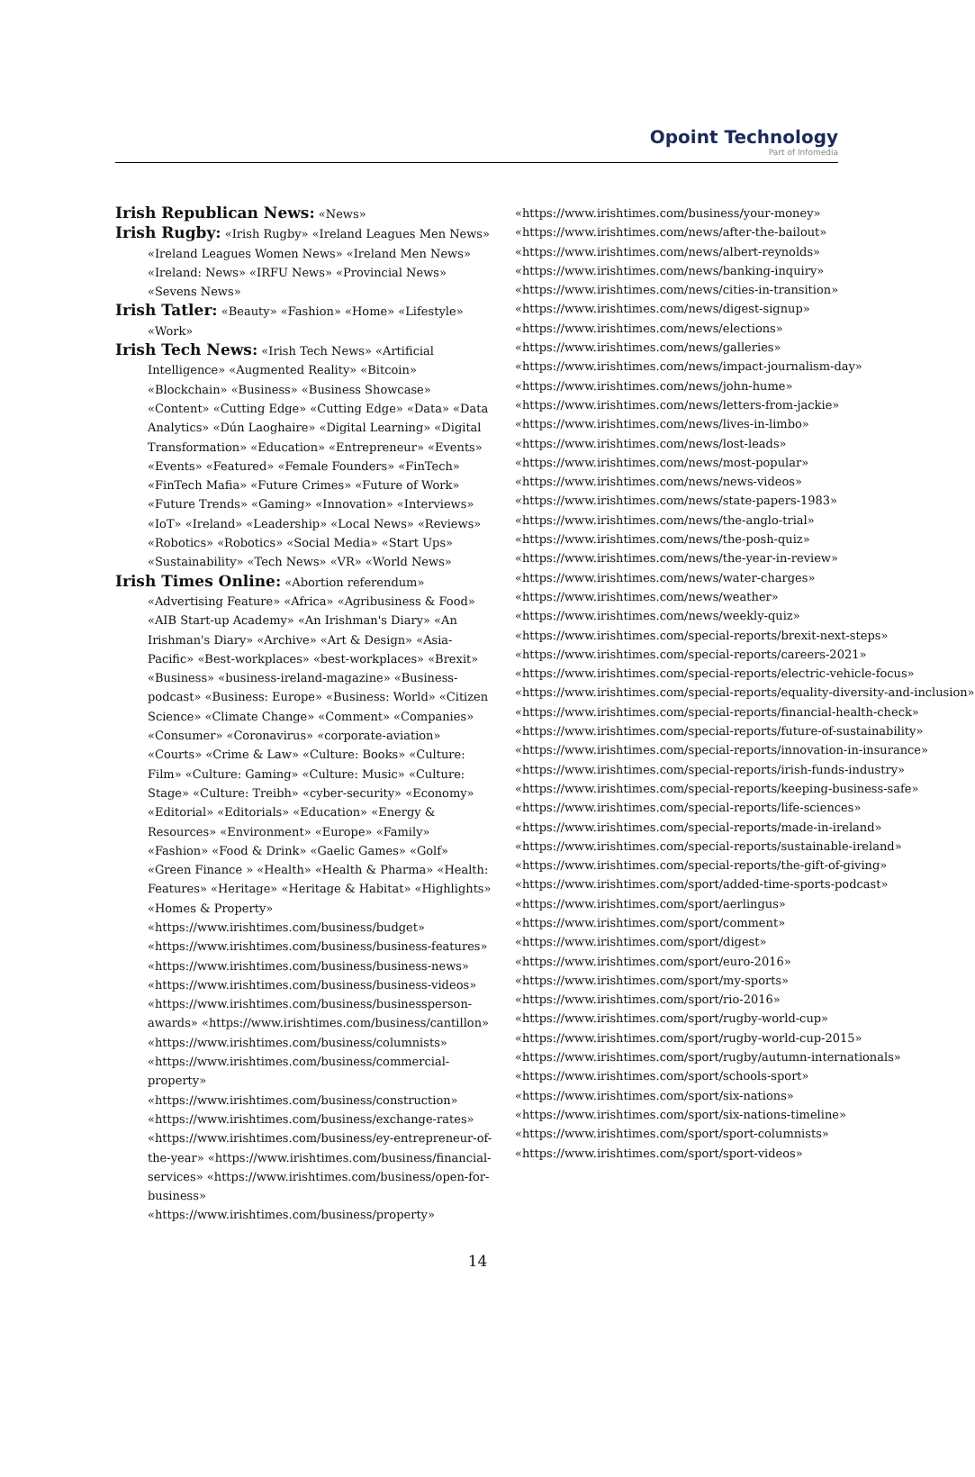Opoint Technology
Part of Infomedia
Irish Republican News: «News»
Irish Rugby: «Irish Rugby» «Ireland Leagues Men News» «Ireland Leagues Women News» «Ireland Men News» «Ireland: News» «IRFU News» «Provincial News» «Sevens News»
Irish Tatler: «Beauty» «Fashion» «Home» «Lifestyle» «Work»
Irish Tech News: «Irish Tech News» «Artificial Intelligence» «Augmented Reality» «Bitcoin» «Blockchain» «Business» «Business Showcase» «Content» «Cutting Edge» «Cutting Edge» «Data» «Data Analytics» «Dún Laoghaire» «Digital Learning» «Digital Transformation» «Education» «Entrepreneur» «Events» «Events» «Featured» «Female Founders» «FinTech» «FinTech Mafia» «Future Crimes» «Future of Work» «Future Trends» «Gaming» «Innovation» «Interviews» «IoT» «Ireland» «Leadership» «Local News» «Reviews» «Robotics» «Robotics» «Social Media» «Start Ups» «Sustainability» «Tech News» «VR» «World News»
Irish Times Online: «Abortion referendum» «Advertising Feature» «Africa» «Agribusiness & Food» «AIB Start-up Academy» «An Irishman's Diary» «An Irishman's Diary» «Archive» «Art & Design» «Asia-Pacific» «Best-workplaces» «best-workplaces» «Brexit» «Business» «business-ireland-magazine» «Business-podcast» «Business: Europe» «Business: World» «Citizen Science» «Climate Change» «Comment» «Companies» «Consumer» «Coronavirus» «corporate-aviation» «Courts» «Crime & Law» «Culture: Books» «Culture: Film» «Culture: Gaming» «Culture: Music» «Culture: Stage» «Culture: Treibh» «cyber-security» «Economy» «Editorial» «Editorials» «Education» «Energy & Resources» «Environment» «Europe» «Family» «Fashion» «Food & Drink» «Gaelic Games» «Golf» «Green Finance » «Health» «Health & Pharma» «Health: Features» «Heritage» «Heritage & Habitat» «Highlights» «Homes & Property» «https://www.irishtimes.com/business/budget» «https://www.irishtimes.com/business/business-features» «https://www.irishtimes.com/business/business-news» «https://www.irishtimes.com/business/business-videos» «https://www.irishtimes.com/business/businessperson-awards» «https://www.irishtimes.com/business/cantillon» «https://www.irishtimes.com/business/columnists» «https://www.irishtimes.com/business/commercial-property» «https://www.irishtimes.com/business/construction» «https://www.irishtimes.com/business/exchange-rates» «https://www.irishtimes.com/business/ey-entrepreneur-of-the-year» «https://www.irishtimes.com/business/financial-services» «https://www.irishtimes.com/business/open-for-business» «https://www.irishtimes.com/business/property»
«https://www.irishtimes.com/business/your-money»
«https://www.irishtimes.com/news/after-the-bailout»
«https://www.irishtimes.com/news/albert-reynolds»
«https://www.irishtimes.com/news/banking-inquiry»
«https://www.irishtimes.com/news/cities-in-transition»
«https://www.irishtimes.com/news/digest-signup»
«https://www.irishtimes.com/news/elections»
«https://www.irishtimes.com/news/galleries»
«https://www.irishtimes.com/news/impact-journalism-day»
«https://www.irishtimes.com/news/john-hume»
«https://www.irishtimes.com/news/letters-from-jackie»
«https://www.irishtimes.com/news/lives-in-limbo»
«https://www.irishtimes.com/news/lost-leads»
«https://www.irishtimes.com/news/most-popular»
«https://www.irishtimes.com/news/news-videos»
«https://www.irishtimes.com/news/state-papers-1983»
«https://www.irishtimes.com/news/the-anglo-trial»
«https://www.irishtimes.com/news/the-posh-quiz»
«https://www.irishtimes.com/news/the-year-in-review»
«https://www.irishtimes.com/news/water-charges»
«https://www.irishtimes.com/news/weather»
«https://www.irishtimes.com/news/weekly-quiz»
«https://www.irishtimes.com/special-reports/brexit-next-steps»
«https://www.irishtimes.com/special-reports/careers-2021»
«https://www.irishtimes.com/special-reports/electric-vehicle-focus»
«https://www.irishtimes.com/special-reports/equality-diversity-and-inclusion»
«https://www.irishtimes.com/special-reports/financial-health-check»
«https://www.irishtimes.com/special-reports/future-of-sustainability»
«https://www.irishtimes.com/special-reports/innovation-in-insurance»
«https://www.irishtimes.com/special-reports/irish-funds-industry»
«https://www.irishtimes.com/special-reports/keeping-business-safe»
«https://www.irishtimes.com/special-reports/life-sciences»
«https://www.irishtimes.com/special-reports/made-in-ireland»
«https://www.irishtimes.com/special-reports/sustainable-ireland»
«https://www.irishtimes.com/special-reports/the-gift-of-giving»
«https://www.irishtimes.com/sport/added-time-sports-podcast»
«https://www.irishtimes.com/sport/aerlingus»
«https://www.irishtimes.com/sport/comment»
«https://www.irishtimes.com/sport/digest»
«https://www.irishtimes.com/sport/euro-2016»
«https://www.irishtimes.com/sport/my-sports»
«https://www.irishtimes.com/sport/rio-2016»
«https://www.irishtimes.com/sport/rugby-world-cup»
«https://www.irishtimes.com/sport/rugby-world-cup-2015»
«https://www.irishtimes.com/sport/rugby/autumn-internationals»
«https://www.irishtimes.com/sport/schools-sport»
«https://www.irishtimes.com/sport/six-nations»
«https://www.irishtimes.com/sport/six-nations-timeline»
«https://www.irishtimes.com/sport/sport-columnists»
«https://www.irishtimes.com/sport/sport-videos»
14